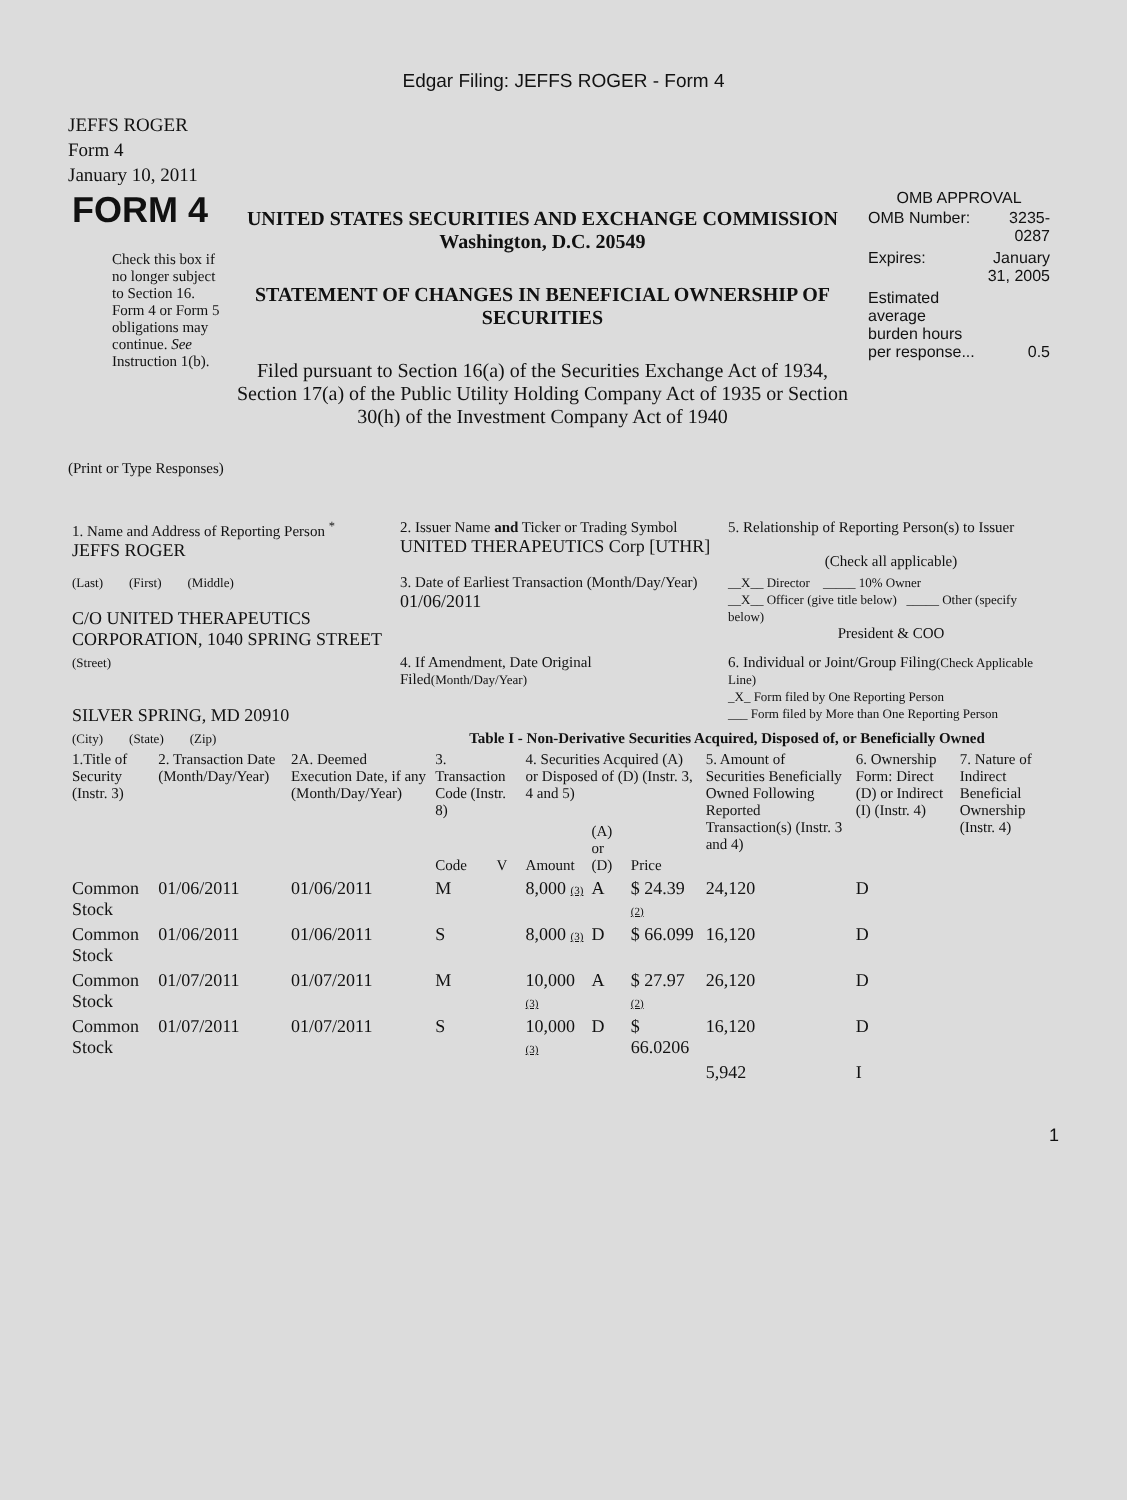Edgar Filing: JEFFS ROGER - Form 4
JEFFS ROGER
Form 4
January 10, 2011
| FORM 4 Check this box if no longer subject to Section 16. Form 4 or Form 5 obligations may continue. See Instruction 1(b). | UNITED STATES SECURITIES AND EXCHANGE COMMISSION Washington, D.C. 20549 STATEMENT OF CHANGES IN BENEFICIAL OWNERSHIP OF SECURITIES Filed pursuant to Section 16(a) of the Securities Exchange Act of 1934, Section 17(a) of the Public Utility Holding Company Act of 1935 or Section 30(h) of the Investment Company Act of 1940 | OMB APPROVAL / OMB Number: / 3235-0287 / / Expires: / January 31, 2005 / / Estimated average burden hours per response... / 0.5 / |
(Print or Type Responses)
| 1. Name and Address of Reporting Person <sup>*</sup> JEFFS ROGER | 2. Issuer Name and Ticker or Trading Symbol UNITED THERAPEUTICS Corp [UTHR] | 5. Relationship of Reporting Person(s) to Issuer (Check all applicable) |
| (Last) (First) (Middle) C/O UNITED THERAPEUTICS CORPORATION, 1040 SPRING STREET | 3. Date of Earliest Transaction (Month/Day/Year) 01/06/2011 | __X__ Director _____ 10% Owner __X__ Officer (give title below) _____ Other (specify below) President & COO |
| (Street) SILVER SPRING, MD 20910 | 4. If Amendment, Date Original Filed (Month/Day/Year) | 6. Individual or Joint/Group Filing (Check Applicable Line) _X_ Form filed by One Reporting Person ___ Form filed by More than One Reporting Person |
| (City) (State) (Zip) | Table I - Non-Derivative Securities Acquired, Disposed of, or Beneficially Owned | |
| 1.Title of Security (Instr. 3) | 2. Transaction Date (Month/Day/Year) | 2A. Deemed Execution Date, if any (Month/Day/Year) | 3. Transaction Code (Instr. 8) | | 4. Securities Acquired (A) or Disposed of (D) (Instr. 3, 4 and 5) | | | 5. Amount of Securities Beneficially Owned Following Reported Transaction(s) (Instr. 3 and 4) | 6. Ownership Form: Direct (D) or Indirect (I) (Instr. 4) | 7. Nature of Indirect Beneficial Ownership (Instr. 4) |
| --- | --- | --- | --- | --- | --- | --- | --- | --- | --- | --- |
| | | | Code | V | Amount | (A) or (D) | Price | | | |
| Common Stock | 01/06/2011 | 01/06/2011 | M | | 8,000 (3) | A | $ 24.39 (2) | 24,120 | D | |
| Common Stock | 01/06/2011 | 01/06/2011 | S | | 8,000 (3) | D | $ 66.099 | 16,120 | D | |
| Common Stock | 01/07/2011 | 01/07/2011 | M | | 10,000 (3) | A | $ 27.97 (2) | 26,120 | D | |
| Common Stock | 01/07/2011 | 01/07/2011 | S | | 10,000 (3) | D | $ 66.0206 | 16,120 | D | |
| | | | | | | | | 5,942 | I | |
1